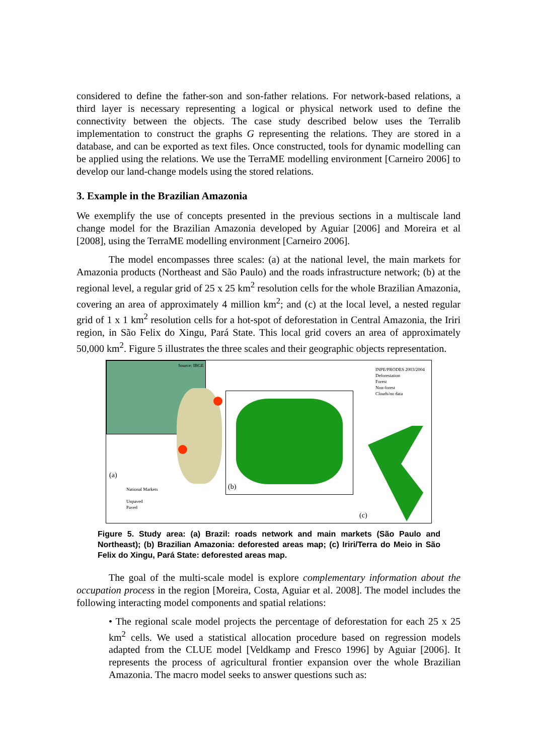considered to define the father-son and son-father relations. For network-based relations, a third layer is necessary representing a logical or physical network used to define the connectivity between the objects. The case study described below uses the Terralib implementation to construct the graphs G representing the relations. They are stored in a database, and can be exported as text files. Once constructed, tools for dynamic modelling can be applied using the relations. We use the TerraME modelling environment [Carneiro 2006] to develop our land-change models using the stored relations.
3. Example in the Brazilian Amazonia
We exemplify the use of concepts presented in the previous sections in a multiscale land change model for the Brazilian Amazonia developed by Aguiar [2006] and Moreira et al [2008], using the TerraME modelling environment [Carneiro 2006].
The model encompasses three scales: (a) at the national level, the main markets for Amazonia products (Northeast and São Paulo) and the roads infrastructure network; (b) at the regional level, a regular grid of 25 x 25 km<sup>2</sup> resolution cells for the whole Brazilian Amazonia, covering an area of approximately 4 million km<sup>2</sup>; and (c) at the local level, a nested regular grid of 1 x 1 km<sup>2</sup> resolution cells for a hot-spot of deforestation in Central Amazonia, the Iriri region, in São Felix do Xingu, Pará State. This local grid covers an area of approximately 50,000 km<sup>2</sup>. Figure 5 illustrates the three scales and their geographic objects representation.
Source: IBGE
INPE/PRODES 2003/2004
Deforestation
Forest
Non-forest
Clouds/no data
(a)
National Markets
Unpaved
Paved
(b)
(c)
Figure 5. Study area: (a) Brazil: roads network and main markets (São Paulo and Northeast); (b) Brazilian Amazonia: deforested areas map; (c) Iriri/Terra do Meio in São Felix do Xingu, Pará State: deforested areas map.
The goal of the multi-scale model is explore complementary information about the occupation process in the region [Moreira, Costa, Aguiar et al. 2008]. The model includes the following interacting model components and spatial relations:
• The regional scale model projects the percentage of deforestation for each 25 x 25 km<sup>2</sup> cells. We used a statistical allocation procedure based on regression models adapted from the CLUE model [Veldkamp and Fresco 1996] by Aguiar [2006]. It represents the process of agricultural frontier expansion over the whole Brazilian Amazonia. The macro model seeks to answer questions such as: